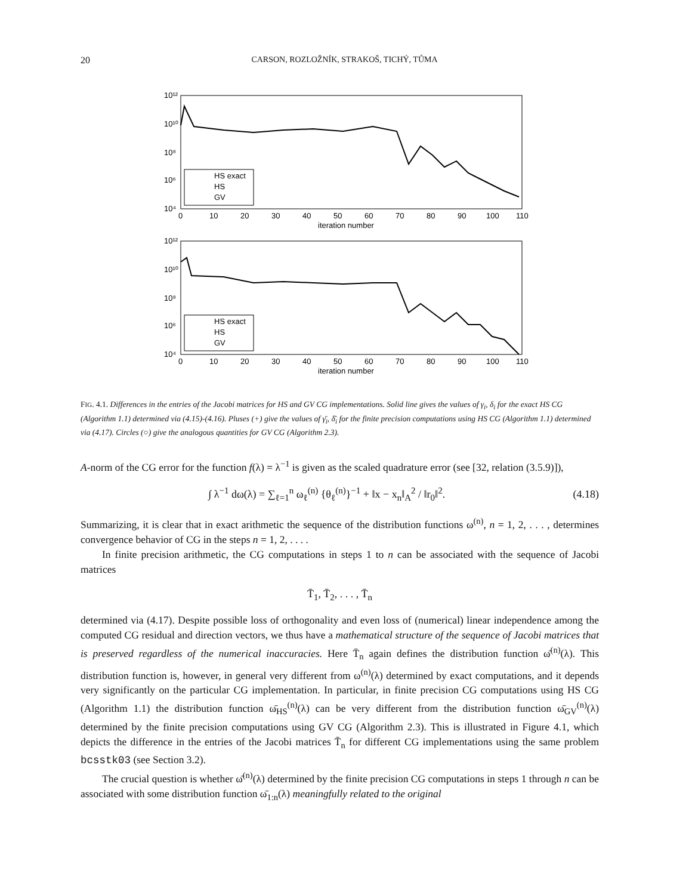20 CARSON, ROZLOŽNÍK, STRAKOŠ, TICHÝ, TŮMA
10¹²
10¹⁰
10⁸
10⁶
10⁴
0
10
20
30
40
50
60
70
80
90
100
110
iteration number
HS exact
HS
GV
10¹²
10¹⁰
10⁸
10⁶
10⁴
0
10
20
30
40
50
60
70
80
90
100
110
iteration number
HS exact
HS
GV
FIG. 4.1. Differences in the entries of the Jacobi matrices for HS and GV CG implementations. Solid line gives the values of γ<sub>i</sub>, δ<sub>i</sub> for the exact HS CG (Algorithm 1.1) determined via (4.15)-(4.16). Pluses (+) give the values of γ̄<sub>i</sub>, δ̄<sub>i</sub> for the finite precision computations using HS CG (Algorithm 1.1) determined via (4.17). Circles (○) give the analogous quantities for GV CG (Algorithm 2.3).
A-norm of the CG error for the function f(λ) = λ<sup>−1</sup> is given as the scaled quadrature error (see [32, relation (3.5.9)]),
∫ λ<sup>−1</sup> dω(λ) = ∑<sub>ℓ=1</sub><sup>n</sup> ω<sub>ℓ</sub><sup>(n)</sup> {θ<sub>ℓ</sub><sup>(n)</sup>}<sup>−1</sup> + ‖x − x<sub>n</sub>‖<sub>A</sub><sup>2</sup> / ‖r<sub>0</sub>‖<sup>2</sup>. (4.18)
Summarizing, it is clear that in exact arithmetic the sequence of the distribution functions ω<sup>(n)</sup>, n = 1, 2, . . . , determines convergence behavior of CG in the steps n = 1, 2, . . . .
In finite precision arithmetic, the CG computations in steps 1 to n can be associated with the sequence of Jacobi matrices
T̄<sub>1</sub>, T̄<sub>2</sub>, . . . , T̄<sub>n</sub>
determined via (4.17). Despite possible loss of orthogonality and even loss of (numerical) linear independence among the computed CG residual and direction vectors, we thus have a mathematical structure of the sequence of Jacobi matrices that is preserved regardless of the numerical inaccuracies. Here T̄<sub>n</sub> again defines the distribution function ω̄<sup>(n)</sup>(λ). This distribution function is, however, in general very different from ω<sup>(n)</sup>(λ) determined by exact computations, and it depends very significantly on the particular CG implementation. In particular, in finite precision CG computations using HS CG (Algorithm 1.1) the distribution function ω̄<sub>HS</sub><sup>(n)</sup>(λ) can be very different from the distribution function ω̄<sub>GV</sub><sup>(n)</sup>(λ) determined by the finite precision computations using GV CG (Algorithm 2.3). This is illustrated in Figure 4.1, which depicts the difference in the entries of the Jacobi matrices T̄<sub>n</sub> for different CG implementations using the same problem bcsstk03 (see Section 3.2).
The crucial question is whether ω̄<sup>(n)</sup>(λ) determined by the finite precision CG computations in steps 1 through n can be associated with some distribution function ω̄<sub>1:n</sub>(λ) meaningfully related to the original